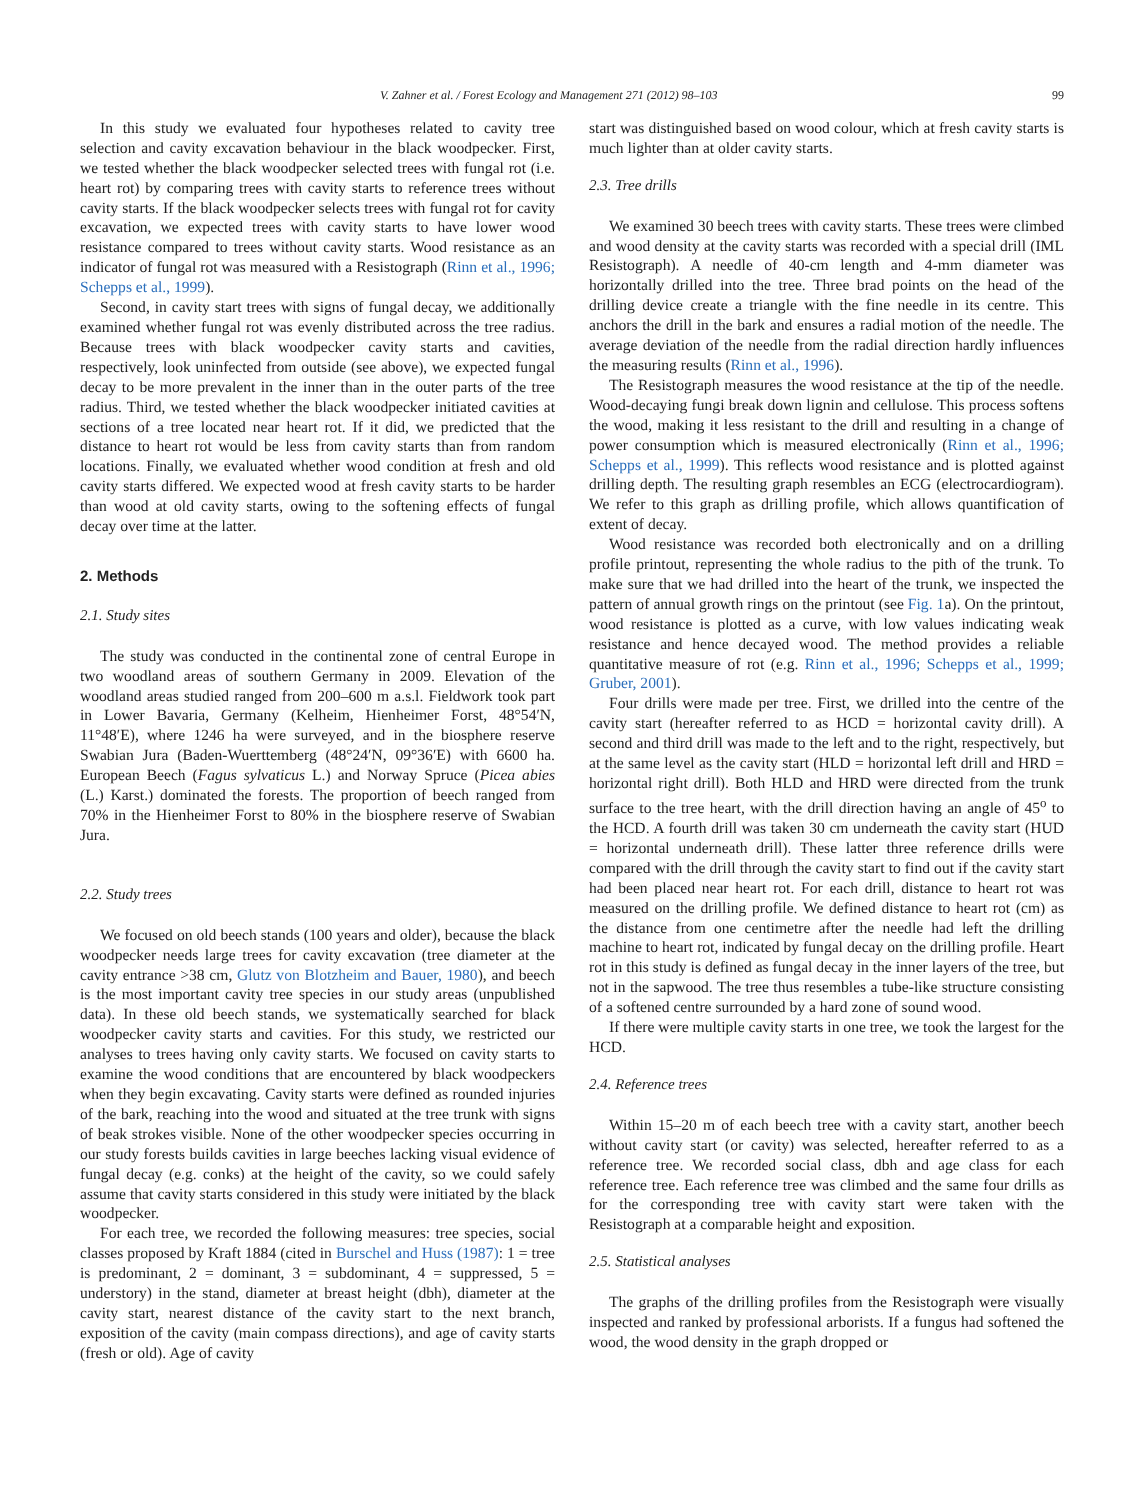V. Zahner et al. / Forest Ecology and Management 271 (2012) 98–103 99
In this study we evaluated four hypotheses related to cavity tree selection and cavity excavation behaviour in the black woodpecker. First, we tested whether the black woodpecker selected trees with fungal rot (i.e. heart rot) by comparing trees with cavity starts to reference trees without cavity starts. If the black woodpecker selects trees with fungal rot for cavity excavation, we expected trees with cavity starts to have lower wood resistance compared to trees without cavity starts. Wood resistance as an indicator of fungal rot was measured with a Resistograph (Rinn et al., 1996; Schepps et al., 1999).
Second, in cavity start trees with signs of fungal decay, we additionally examined whether fungal rot was evenly distributed across the tree radius. Because trees with black woodpecker cavity starts and cavities, respectively, look uninfected from outside (see above), we expected fungal decay to be more prevalent in the inner than in the outer parts of the tree radius. Third, we tested whether the black woodpecker initiated cavities at sections of a tree located near heart rot. If it did, we predicted that the distance to heart rot would be less from cavity starts than from random locations. Finally, we evaluated whether wood condition at fresh and old cavity starts differed. We expected wood at fresh cavity starts to be harder than wood at old cavity starts, owing to the softening effects of fungal decay over time at the latter.
2. Methods
2.1. Study sites
The study was conducted in the continental zone of central Europe in two woodland areas of southern Germany in 2009. Elevation of the woodland areas studied ranged from 200–600 m a.s.l. Fieldwork took part in Lower Bavaria, Germany (Kelheim, Hienheimer Forst, 48°54′N, 11°48′E), where 1246 ha were surveyed, and in the biosphere reserve Swabian Jura (Baden-Wuerttemberg (48°24′N, 09°36′E) with 6600 ha. European Beech (Fagus sylvaticus L.) and Norway Spruce (Picea abies (L.) Karst.) dominated the forests. The proportion of beech ranged from 70% in the Hienheimer Forst to 80% in the biosphere reserve of Swabian Jura.
2.2. Study trees
We focused on old beech stands (100 years and older), because the black woodpecker needs large trees for cavity excavation (tree diameter at the cavity entrance >38 cm, Glutz von Blotzheim and Bauer, 1980), and beech is the most important cavity tree species in our study areas (unpublished data). In these old beech stands, we systematically searched for black woodpecker cavity starts and cavities. For this study, we restricted our analyses to trees having only cavity starts. We focused on cavity starts to examine the wood conditions that are encountered by black woodpeckers when they begin excavating. Cavity starts were defined as rounded injuries of the bark, reaching into the wood and situated at the tree trunk with signs of beak strokes visible. None of the other woodpecker species occurring in our study forests builds cavities in large beeches lacking visual evidence of fungal decay (e.g. conks) at the height of the cavity, so we could safely assume that cavity starts considered in this study were initiated by the black woodpecker.
For each tree, we recorded the following measures: tree species, social classes proposed by Kraft 1884 (cited in Burschel and Huss (1987): 1 = tree is predominant, 2 = dominant, 3 = subdominant, 4 = suppressed, 5 = understory) in the stand, diameter at breast height (dbh), diameter at the cavity start, nearest distance of the cavity start to the next branch, exposition of the cavity (main compass directions), and age of cavity starts (fresh or old). Age of cavity
start was distinguished based on wood colour, which at fresh cavity starts is much lighter than at older cavity starts.
2.3. Tree drills
We examined 30 beech trees with cavity starts. These trees were climbed and wood density at the cavity starts was recorded with a special drill (IML Resistograph). A needle of 40-cm length and 4-mm diameter was horizontally drilled into the tree. Three brad points on the head of the drilling device create a triangle with the fine needle in its centre. This anchors the drill in the bark and ensures a radial motion of the needle. The average deviation of the needle from the radial direction hardly influences the measuring results (Rinn et al., 1996).
The Resistograph measures the wood resistance at the tip of the needle. Wood-decaying fungi break down lignin and cellulose. This process softens the wood, making it less resistant to the drill and resulting in a change of power consumption which is measured electronically (Rinn et al., 1996; Schepps et al., 1999). This reflects wood resistance and is plotted against drilling depth. The resulting graph resembles an ECG (electrocardiogram). We refer to this graph as drilling profile, which allows quantification of extent of decay.
Wood resistance was recorded both electronically and on a drilling profile printout, representing the whole radius to the pith of the trunk. To make sure that we had drilled into the heart of the trunk, we inspected the pattern of annual growth rings on the printout (see Fig. 1a). On the printout, wood resistance is plotted as a curve, with low values indicating weak resistance and hence decayed wood. The method provides a reliable quantitative measure of rot (e.g. Rinn et al., 1996; Schepps et al., 1999; Gruber, 2001).
Four drills were made per tree. First, we drilled into the centre of the cavity start (hereafter referred to as HCD = horizontal cavity drill). A second and third drill was made to the left and to the right, respectively, but at the same level as the cavity start (HLD = horizontal left drill and HRD = horizontal right drill). Both HLD and HRD were directed from the trunk surface to the tree heart, with the drill direction having an angle of 45<sup>o</sup> to the HCD. A fourth drill was taken 30 cm underneath the cavity start (HUD = horizontal underneath drill). These latter three reference drills were compared with the drill through the cavity start to find out if the cavity start had been placed near heart rot. For each drill, distance to heart rot was measured on the drilling profile. We defined distance to heart rot (cm) as the distance from one centimetre after the needle had left the drilling machine to heart rot, indicated by fungal decay on the drilling profile. Heart rot in this study is defined as fungal decay in the inner layers of the tree, but not in the sapwood. The tree thus resembles a tube-like structure consisting of a softened centre surrounded by a hard zone of sound wood.
If there were multiple cavity starts in one tree, we took the largest for the HCD.
2.4. Reference trees
Within 15–20 m of each beech tree with a cavity start, another beech without cavity start (or cavity) was selected, hereafter referred to as a reference tree. We recorded social class, dbh and age class for each reference tree. Each reference tree was climbed and the same four drills as for the corresponding tree with cavity start were taken with the Resistograph at a comparable height and exposition.
2.5. Statistical analyses
The graphs of the drilling profiles from the Resistograph were visually inspected and ranked by professional arborists. If a fungus had softened the wood, the wood density in the graph dropped or